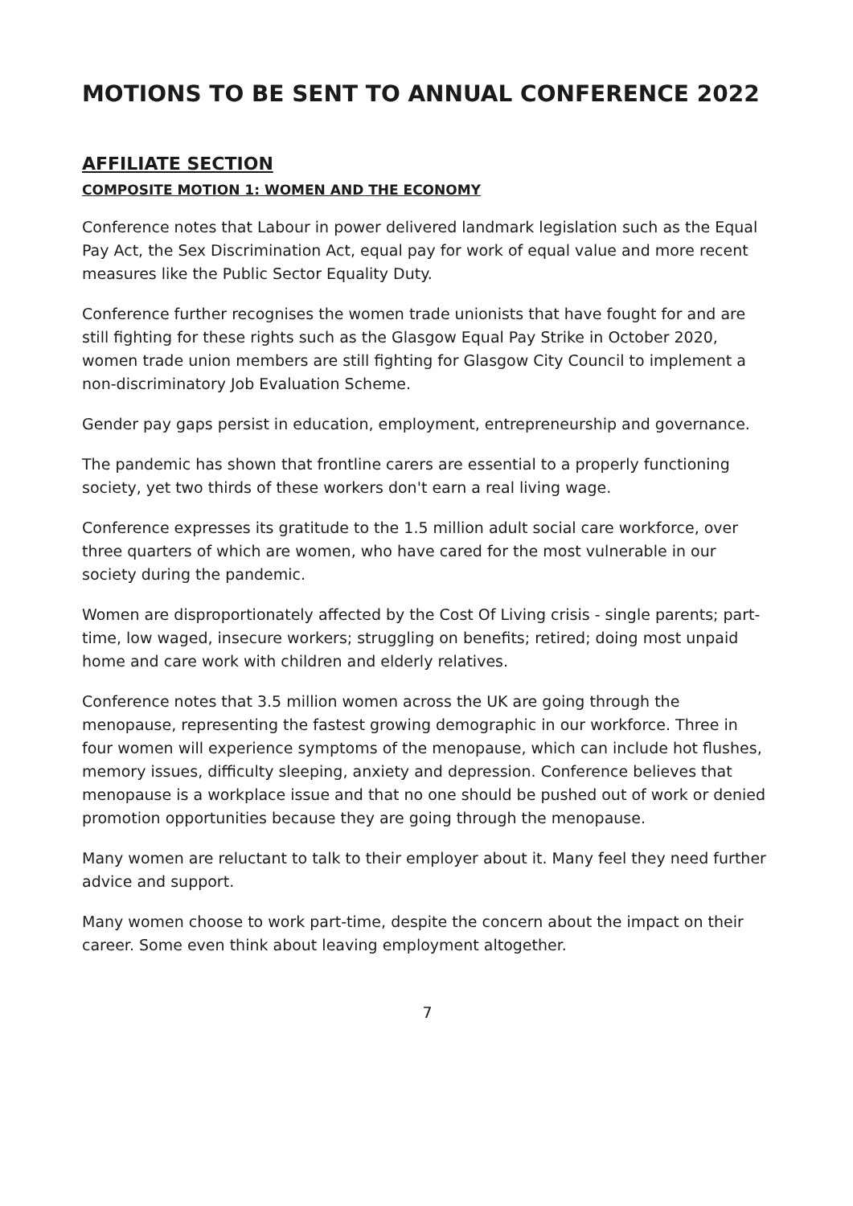MOTIONS TO BE SENT TO ANNUAL CONFERENCE 2022
AFFILIATE SECTION
COMPOSITE MOTION 1: WOMEN AND THE ECONOMY
Conference notes that Labour in power delivered landmark legislation such as the Equal Pay Act, the Sex Discrimination Act, equal pay for work of equal value and more recent measures like the Public Sector Equality Duty.
Conference further recognises the women trade unionists that have fought for and are still fighting for these rights such as the Glasgow Equal Pay Strike in October 2020, women trade union members are still fighting for Glasgow City Council to implement a non-discriminatory Job Evaluation Scheme.
Gender pay gaps persist in education, employment, entrepreneurship and governance.
The pandemic has shown that frontline carers are essential to a properly functioning society, yet two thirds of these workers don't earn a real living wage.
Conference expresses its gratitude to the 1.5 million adult social care workforce, over three quarters of which are women, who have cared for the most vulnerable in our society during the pandemic.
Women are disproportionately affected by the Cost Of Living crisis - single parents; part-time, low waged, insecure workers; struggling on benefits; retired; doing most unpaid home and care work with children and elderly relatives.
Conference notes that 3.5 million women across the UK are going through the menopause, representing the fastest growing demographic in our workforce. Three in four women will experience symptoms of the menopause, which can include hot flushes, memory issues, difficulty sleeping, anxiety and depression. Conference believes that menopause is a workplace issue and that no one should be pushed out of work or denied promotion opportunities because they are going through the menopause.
Many women are reluctant to talk to their employer about it. Many feel they need further advice and support.
Many women choose to work part-time, despite the concern about the impact on their career. Some even think about leaving employment altogether.
7